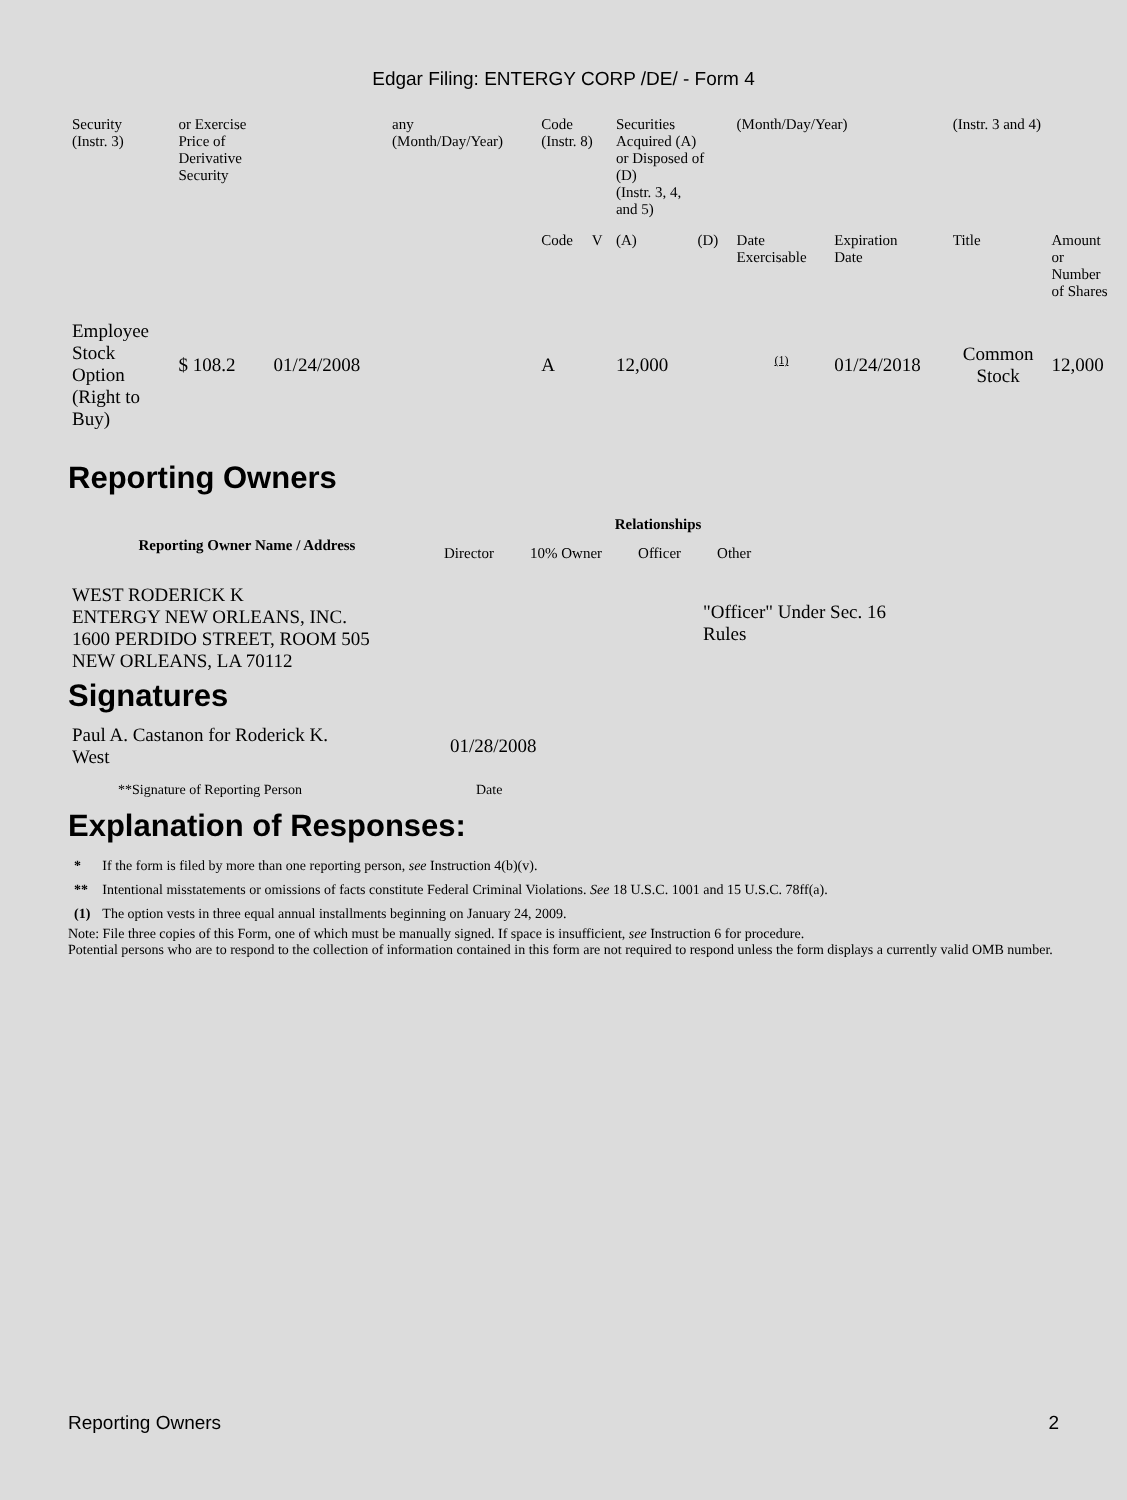Edgar Filing: ENTERGY CORP /DE/ - Form 4
| Security (Instr. 3) | or Exercise Price of Derivative Security | | any (Month/Day/Year) | Code (Instr. 8) | | Securities Acquired (A) or Disposed of (D) (Instr. 3, 4, and 5) | | (Month/Day/Year) | | (Instr. 3 and 4) | |
| | | | | Code | V | (A) | (D) | Date Exercisable | Expiration Date | Title | Amount or Number of Shares |
| Employee Stock Option (Right to Buy) | $ 108.2 | 01/24/2008 | | A | | 12,000 | | <sup>(1)</sup> | 01/24/2018 | Common Stock | 12,000 |
Reporting Owners
| Reporting Owner Name / Address | Relationships | | | |
| --- | --- | --- | --- | --- |
| | Director | 10% Owner | Officer | Other |
| WEST RODERICK K ENTERGY NEW ORLEANS, INC. 1600 PERDIDO STREET, ROOM 505 NEW ORLEANS, LA 70112 | | | | "Officer" Under Sec. 16 Rules |
Signatures
| Paul A. Castanon for Roderick K. West | 01/28/2008 |
| **Signature of Reporting Person | Date |
Explanation of Responses:
| * | If the form is filed by more than one reporting person, see Instruction 4(b)(v). |
| ** | Intentional misstatements or omissions of facts constitute Federal Criminal Violations. See 18 U.S.C. 1001 and 15 U.S.C. 78ff(a). |
| (1) | The option vests in three equal annual installments beginning on January 24, 2009. |
Note: File three copies of this Form, one of which must be manually signed. If space is insufficient, see Instruction 6 for procedure.
Potential persons who are to respond to the collection of information contained in this form are not required to respond unless the form displays a currently valid OMB number.
Reporting Owners 2